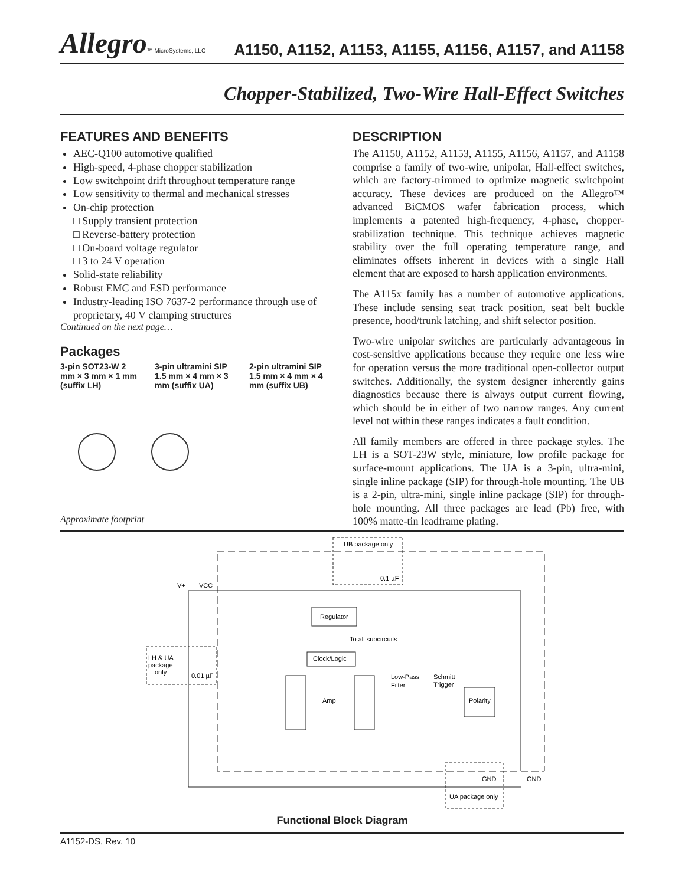Allegro™ MicroSystems, LLC
A1150, A1152, A1153, A1155, A1156, A1157, and A1158
Chopper-Stabilized, Two-Wire Hall-Effect Switches
FEATURES AND BENEFITS
AEC-Q100 automotive qualified
High-speed, 4-phase chopper stabilization
Low switchpoint drift throughout temperature range
Low sensitivity to thermal and mechanical stresses
On-chip protection
□ Supply transient protection
□ Reverse-battery protection
□ On-board voltage regulator
□ 3 to 24 V operation
Solid-state reliability
Robust EMC and ESD performance
Industry-leading ISO 7637-2 performance through use of proprietary, 40 V clamping structures
Continued on the next page…
Packages
3-pin SOT23-W 2 mm × 3 mm × 1 mm (suffix LH)
3-pin ultramini SIP 1.5 mm × 4 mm × 3 mm (suffix UA)
2-pin ultramini SIP 1.5 mm × 4 mm × 4 mm (suffix UB)
Approximate footprint
DESCRIPTION
The A1150, A1152, A1153, A1155, A1156, A1157, and A1158 comprise a family of two-wire, unipolar, Hall-effect switches, which are factory-trimmed to optimize magnetic switchpoint accuracy. These devices are produced on the Allegro™ advanced BiCMOS wafer fabrication process, which implements a patented high-frequency, 4-phase, chopper-stabilization technique. This technique achieves magnetic stability over the full operating temperature range, and eliminates offsets inherent in devices with a single Hall element that are exposed to harsh application environments.
The A115x family has a number of automotive applications. These include sensing seat track position, seat belt buckle presence, hood/trunk latching, and shift selector position.
Two-wire unipolar switches are particularly advantageous in cost-sensitive applications because they require one less wire for operation versus the more traditional open-collector output switches. Additionally, the system designer inherently gains diagnostics because there is always output current flowing, which should be in either of two narrow ranges. Any current level not within these ranges indicates a fault condition.
All family members are offered in three package styles. The LH is a SOT-23W style, miniature, low profile package for surface-mount applications. The UA is a 3-pin, ultra-mini, single inline package (SIP) for through-hole mounting. The UB is a 2-pin, ultra-mini, single inline package (SIP) for through-hole mounting. All three packages are lead (Pb) free, with 100% matte-tin leadframe plating.
UB package only
0.1 µF
V+
VCC
Regulator
To all subcircuits
LH & UA
package
only
0.01 µF
Clock/Logic
Amp
Low-Pass
Filter
Schmitt
Trigger
Polarity
GND
GND
UA package only
Functional Block Diagram
A1152-DS, Rev. 10